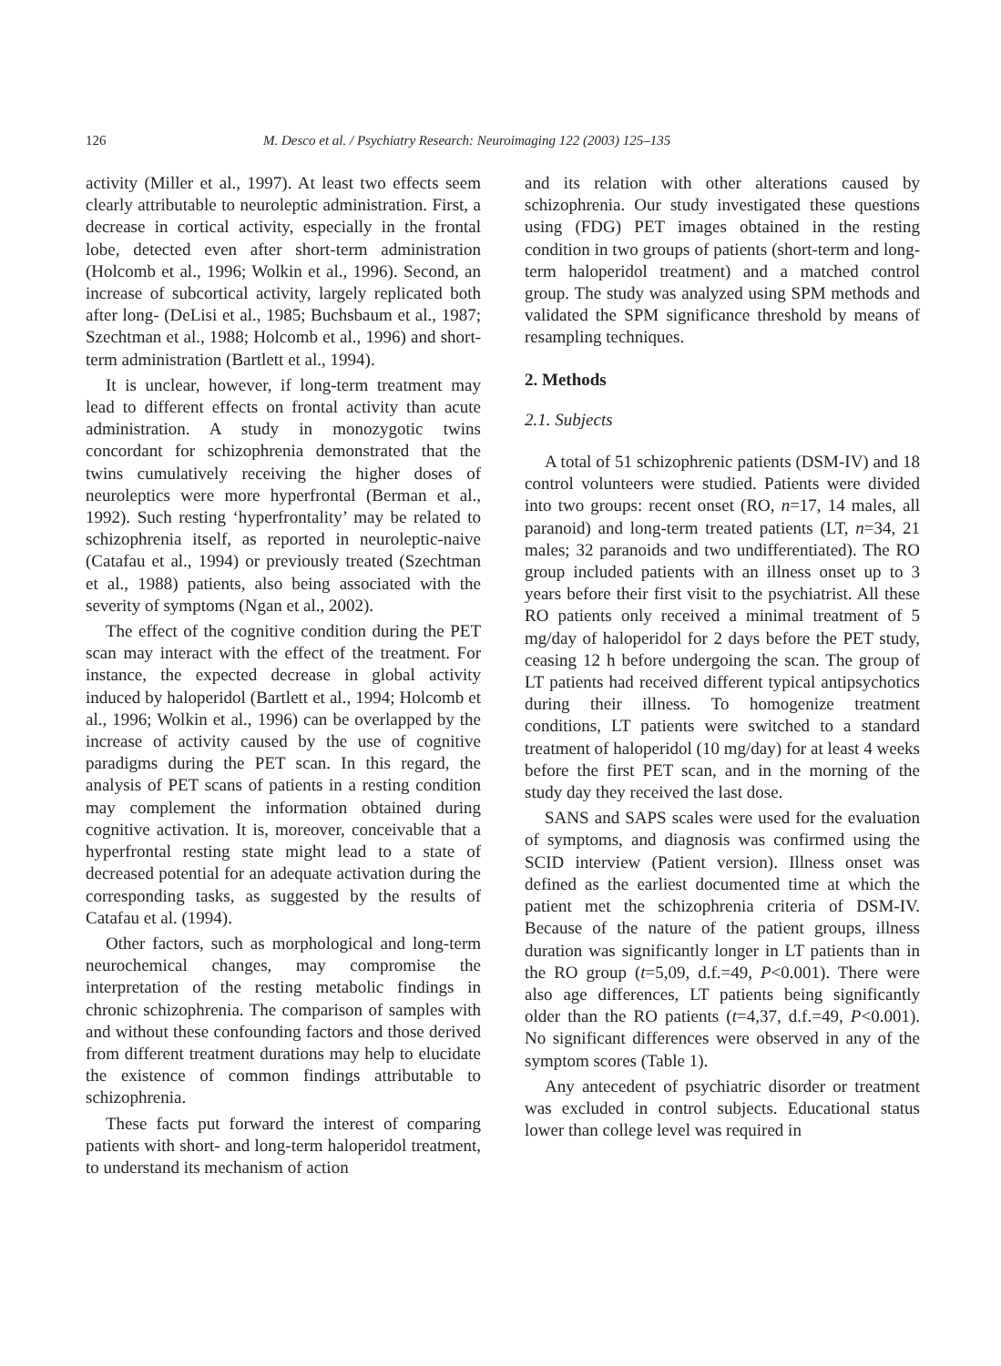126 M. Desco et al. / Psychiatry Research: Neuroimaging 122 (2003) 125–135
activity (Miller et al., 1997). At least two effects seem clearly attributable to neuroleptic administration. First, a decrease in cortical activity, especially in the frontal lobe, detected even after short-term administration (Holcomb et al., 1996; Wolkin et al., 1996). Second, an increase of subcortical activity, largely replicated both after long- (DeLisi et al., 1985; Buchsbaum et al., 1987; Szechtman et al., 1988; Holcomb et al., 1996) and short-term administration (Bartlett et al., 1994).
It is unclear, however, if long-term treatment may lead to different effects on frontal activity than acute administration. A study in monozygotic twins concordant for schizophrenia demonstrated that the twins cumulatively receiving the higher doses of neuroleptics were more hyperfrontal (Berman et al., 1992). Such resting ‘hyperfrontality’ may be related to schizophrenia itself, as reported in neuroleptic-naive (Catafau et al., 1994) or previously treated (Szechtman et al., 1988) patients, also being associated with the severity of symptoms (Ngan et al., 2002).
The effect of the cognitive condition during the PET scan may interact with the effect of the treatment. For instance, the expected decrease in global activity induced by haloperidol (Bartlett et al., 1994; Holcomb et al., 1996; Wolkin et al., 1996) can be overlapped by the increase of activity caused by the use of cognitive paradigms during the PET scan. In this regard, the analysis of PET scans of patients in a resting condition may complement the information obtained during cognitive activation. It is, moreover, conceivable that a hyperfrontal resting state might lead to a state of decreased potential for an adequate activation during the corresponding tasks, as suggested by the results of Catafau et al. (1994).
Other factors, such as morphological and long-term neurochemical changes, may compromise the interpretation of the resting metabolic findings in chronic schizophrenia. The comparison of samples with and without these confounding factors and those derived from different treatment durations may help to elucidate the existence of common findings attributable to schizophrenia.
These facts put forward the interest of comparing patients with short- and long-term haloperidol treatment, to understand its mechanism of action
and its relation with other alterations caused by schizophrenia. Our study investigated these questions using (FDG) PET images obtained in the resting condition in two groups of patients (short-term and long-term haloperidol treatment) and a matched control group. The study was analyzed using SPM methods and validated the SPM significance threshold by means of resampling techniques.
2. Methods
2.1. Subjects
A total of 51 schizophrenic patients (DSM-IV) and 18 control volunteers were studied. Patients were divided into two groups: recent onset (RO, n=17, 14 males, all paranoid) and long-term treated patients (LT, n=34, 21 males; 32 paranoids and two undifferentiated). The RO group included patients with an illness onset up to 3 years before their first visit to the psychiatrist. All these RO patients only received a minimal treatment of 5 mg/day of haloperidol for 2 days before the PET study, ceasing 12 h before undergoing the scan. The group of LT patients had received different typical antipsychotics during their illness. To homogenize treatment conditions, LT patients were switched to a standard treatment of haloperidol (10 mg/day) for at least 4 weeks before the first PET scan, and in the morning of the study day they received the last dose.
SANS and SAPS scales were used for the evaluation of symptoms, and diagnosis was confirmed using the SCID interview (Patient version). Illness onset was defined as the earliest documented time at which the patient met the schizophrenia criteria of DSM-IV. Because of the nature of the patient groups, illness duration was significantly longer in LT patients than in the RO group (t=5,09, d.f.=49, P<0.001). There were also age differences, LT patients being significantly older than the RO patients (t=4,37, d.f.=49, P<0.001). No significant differences were observed in any of the symptom scores (Table 1).
Any antecedent of psychiatric disorder or treatment was excluded in control subjects. Educational status lower than college level was required in